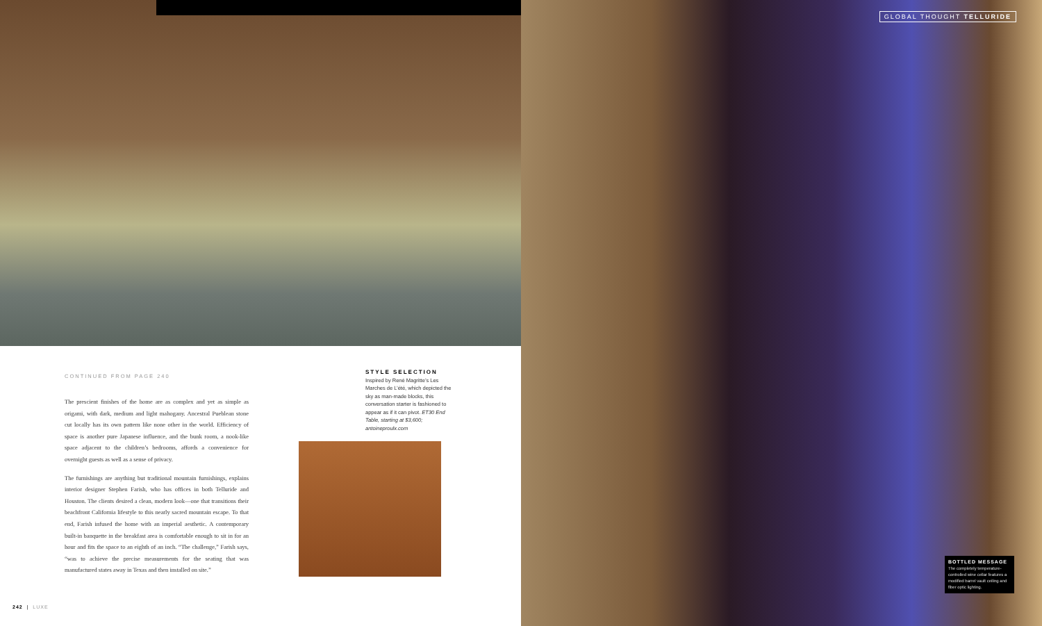GLOBAL THOUGHT TELLURIDE
CONTINUED FROM PAGE 240
The prescient finishes of the home are as complex and yet as simple as origami, with dark, medium and light mahogany. Ancestral Pueblean stone cut locally has its own pattern like none other in the world. Efficiency of space is another pure Japanese influence, and the bunk room, a nook-like space adjacent to the children’s bedrooms, affords a convenience for overnight guests as well as a sense of privacy.
The furnishings are anything but traditional mountain furnishings, explains interior designer Stephen Farish, who has offices in both Telluride and Houston. The clients desired a clean, modern look—one that transitions their beachfront California lifestyle to this nearly sacred mountain escape. To that end, Farish infused the home with an imperial aesthetic. A contemporary built-in banquette in the breakfast area is comfortable enough to sit in for an hour and fits the space to an eighth of an inch. “The challenge,” Farish says, “was to achieve the precise measurements for the seating that was manufactured states away in Texas and then installed on site.”
STYLE SELECTION
Inspired by René Magritte’s Les Marches de L’été, which depicted the sky as man-made blocks, this conversation starter is fashioned to appear as if it can pivot. ET30 End Table, starting at $3,600; antoineproulx.com
BOTTLED MESSAGE
The completely temperature-controlled wine cellar features a modified barrel vault ceiling and fiber optic lighting.
242 | LUXE